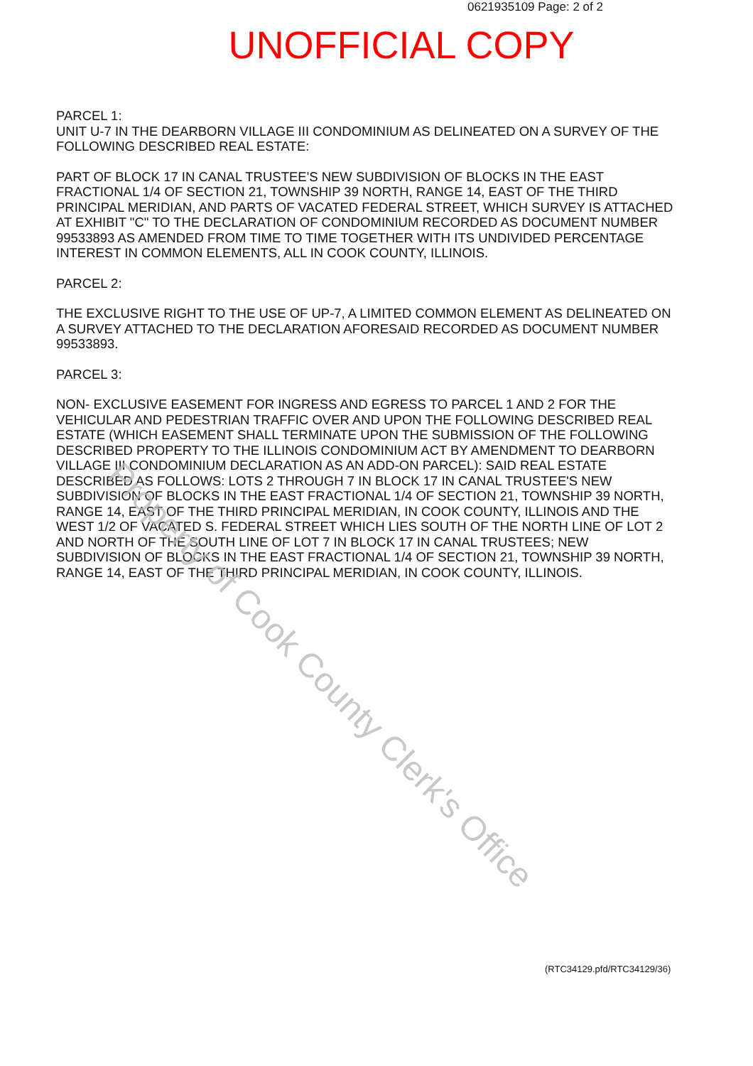0621935109 Page: 2 of 2
UNOFFICIAL COPY
PARCEL 1:
UNIT U-7 IN THE DEARBORN VILLAGE III CONDOMINIUM AS DELINEATED ON A SURVEY OF THE FOLLOWING DESCRIBED REAL ESTATE:
PART OF BLOCK 17 IN CANAL TRUSTEE'S NEW SUBDIVISION OF BLOCKS IN THE EAST FRACTIONAL 1/4 OF SECTION 21, TOWNSHIP 39 NORTH, RANGE 14, EAST OF THE THIRD PRINCIPAL MERIDIAN, AND PARTS OF VACATED FEDERAL STREET, WHICH SURVEY IS ATTACHED AT EXHIBIT "C" TO THE DECLARATION OF CONDOMINIUM RECORDED AS DOCUMENT NUMBER 99533893 AS AMENDED FROM TIME TO TIME TOGETHER WITH ITS UNDIVIDED PERCENTAGE INTEREST IN COMMON ELEMENTS, ALL IN COOK COUNTY, ILLINOIS.
PARCEL 2:
THE EXCLUSIVE RIGHT TO THE USE OF UP-7, A LIMITED COMMON ELEMENT AS DELINEATED ON A SURVEY ATTACHED TO THE DECLARATION AFORESAID RECORDED AS DOCUMENT NUMBER 99533893.
PARCEL 3:
NON- EXCLUSIVE EASEMENT FOR INGRESS AND EGRESS TO PARCEL 1 AND 2 FOR THE VEHICULAR AND PEDESTRIAN TRAFFIC OVER AND UPON THE FOLLOWING DESCRIBED REAL ESTATE (WHICH EASEMENT SHALL TERMINATE UPON THE SUBMISSION OF THE FOLLOWING DESCRIBED PROPERTY TO THE ILLINOIS CONDOMINIUM ACT BY AMENDMENT TO DEARBORN VILLAGE III CONDOMINIUM DECLARATION AS AN ADD-ON PARCEL): SAID REAL ESTATE DESCRIBED AS FOLLOWS: LOTS 2 THROUGH 7 IN BLOCK 17 IN CANAL TRUSTEE'S NEW SUBDIVISION OF BLOCKS IN THE EAST FRACTIONAL 1/4 OF SECTION 21, TOWNSHIP 39 NORTH, RANGE 14, EAST OF THE THIRD PRINCIPAL MERIDIAN, IN COOK COUNTY, ILLINOIS AND THE WEST 1/2 OF VACATED S. FEDERAL STREET WHICH LIES SOUTH OF THE NORTH LINE OF LOT 2 AND NORTH OF THE SOUTH LINE OF LOT 7 IN BLOCK 17 IN CANAL TRUSTEES; NEW SUBDIVISION OF BLOCKS IN THE EAST FRACTIONAL 1/4 OF SECTION 21, TOWNSHIP 39 NORTH, RANGE 14, EAST OF THE THIRD PRINCIPAL MERIDIAN, IN COOK COUNTY, ILLINOIS.
Property of Cook County Clerk's Office
(RTC34129.pfd/RTC34129/36)